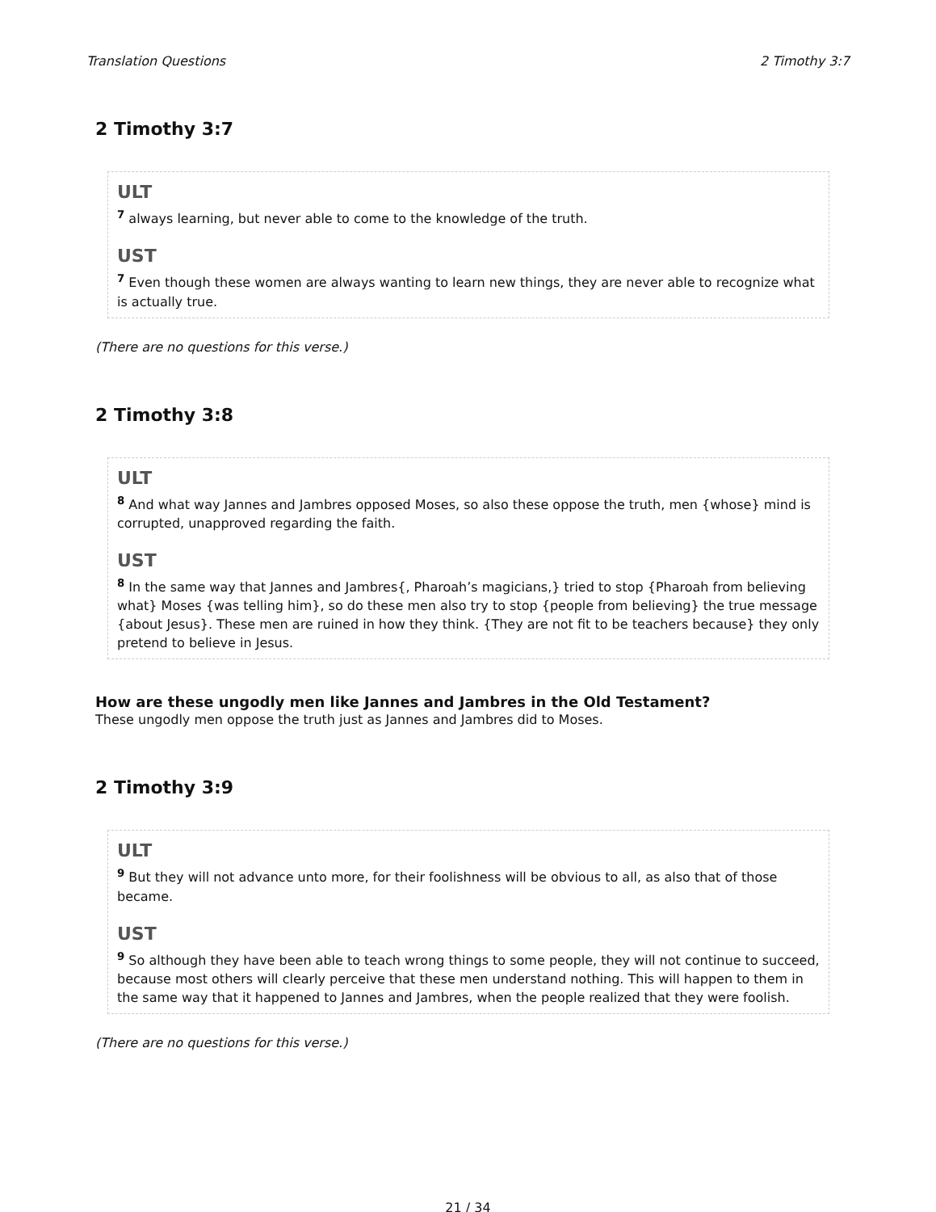Translation Questions 2 Timothy 3:7
2 Timothy 3:7
ULT
<sup>7</sup> always learning, but never able to come to the knowledge of the truth.
UST
<sup>7</sup> Even though these women are always wanting to learn new things, they are never able to recognize what is actually true.
(There are no questions for this verse.)
2 Timothy 3:8
ULT
<sup>8</sup> And what way Jannes and Jambres opposed Moses, so also these oppose the truth, men {whose} mind is corrupted, unapproved regarding the faith.
UST
<sup>8</sup> In the same way that Jannes and Jambres{, Pharoah’s magicians,} tried to stop {Pharoah from believing what} Moses {was telling him}, so do these men also try to stop {people from believing} the true message {about Jesus}. These men are ruined in how they think. {They are not fit to be teachers because} they only pretend to believe in Jesus.
How are these ungodly men like Jannes and Jambres in the Old Testament?
These ungodly men oppose the truth just as Jannes and Jambres did to Moses.
2 Timothy 3:9
ULT
<sup>9</sup> But they will not advance unto more, for their foolishness will be obvious to all, as also that of those became.
UST
<sup>9</sup> So although they have been able to teach wrong things to some people, they will not continue to succeed, because most others will clearly perceive that these men understand nothing. This will happen to them in the same way that it happened to Jannes and Jambres, when the people realized that they were foolish.
(There are no questions for this verse.)
21 / 34